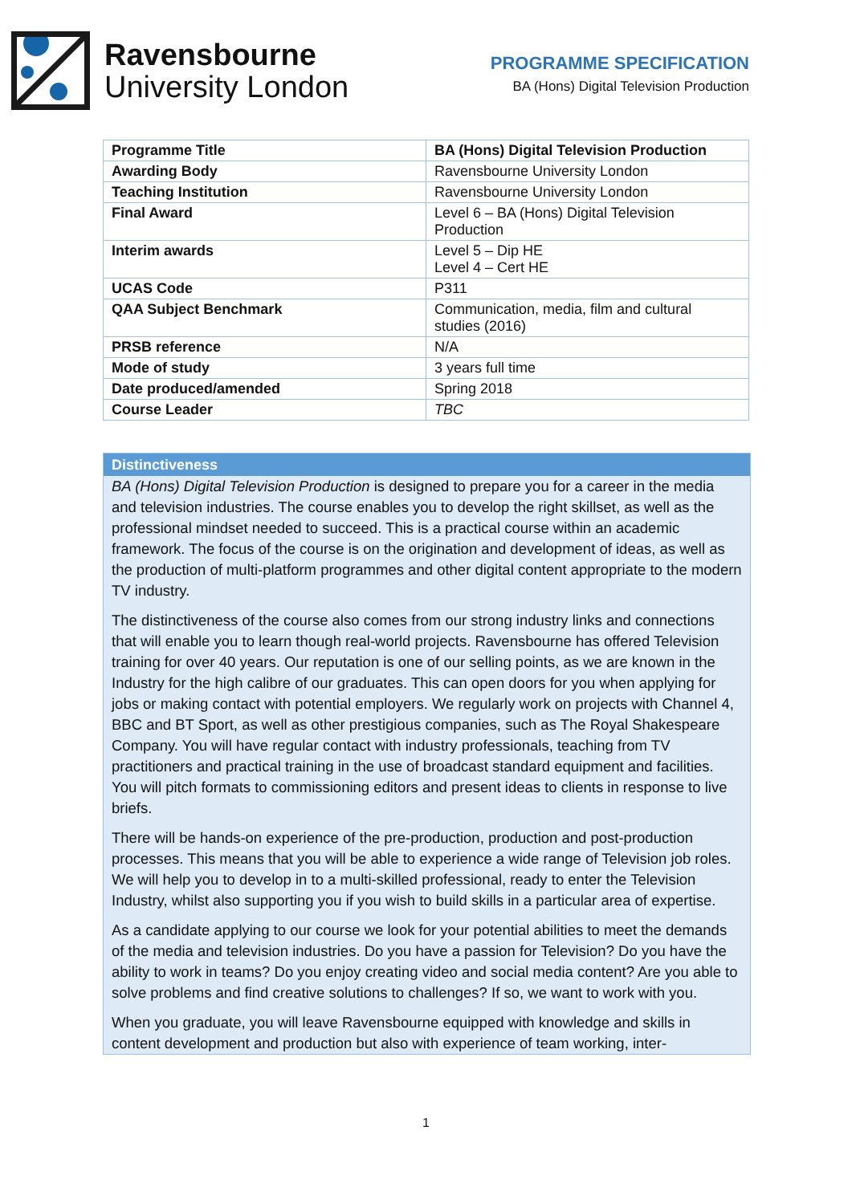Ravensbourne
University London
PROGRAMME SPECIFICATION
BA (Hons) Digital Television Production
| Programme Title | BA (Hons) Digital Television Production |
| --- | --- |
| Awarding Body | Ravensbourne University London |
| Teaching Institution | Ravensbourne University London |
| Final Award | Level 6 – BA (Hons) Digital Television Production |
| Interim awards | Level 5 – Dip HE Level 4 – Cert HE |
| UCAS Code | P311 |
| QAA Subject Benchmark | Communication, media, film and cultural studies (2016) |
| PRSB reference | N/A |
| Mode of study | 3 years full time |
| Date produced/amended | Spring 2018 |
| Course Leader | TBC |
Distinctiveness
BA (Hons) Digital Television Production is designed to prepare you for a career in the media and television industries. The course enables you to develop the right skillset, as well as the professional mindset needed to succeed. This is a practical course within an academic framework. The focus of the course is on the origination and development of ideas, as well as the production of multi-platform programmes and other digital content appropriate to the modern TV industry.
The distinctiveness of the course also comes from our strong industry links and connections that will enable you to learn though real-world projects. Ravensbourne has offered Television training for over 40 years. Our reputation is one of our selling points, as we are known in the Industry for the high calibre of our graduates. This can open doors for you when applying for jobs or making contact with potential employers. We regularly work on projects with Channel 4, BBC and BT Sport, as well as other prestigious companies, such as The Royal Shakespeare Company. You will have regular contact with industry professionals, teaching from TV practitioners and practical training in the use of broadcast standard equipment and facilities. You will pitch formats to commissioning editors and present ideas to clients in response to live briefs.
There will be hands-on experience of the pre-production, production and post-production processes. This means that you will be able to experience a wide range of Television job roles. We will help you to develop in to a multi-skilled professional, ready to enter the Television Industry, whilst also supporting you if you wish to build skills in a particular area of expertise.
As a candidate applying to our course we look for your potential abilities to meet the demands of the media and television industries. Do you have a passion for Television? Do you have the ability to work in teams? Do you enjoy creating video and social media content? Are you able to solve problems and find creative solutions to challenges? If so, we want to work with you.
When you graduate, you will leave Ravensbourne equipped with knowledge and skills in content development and production but also with experience of team working, inter-
1